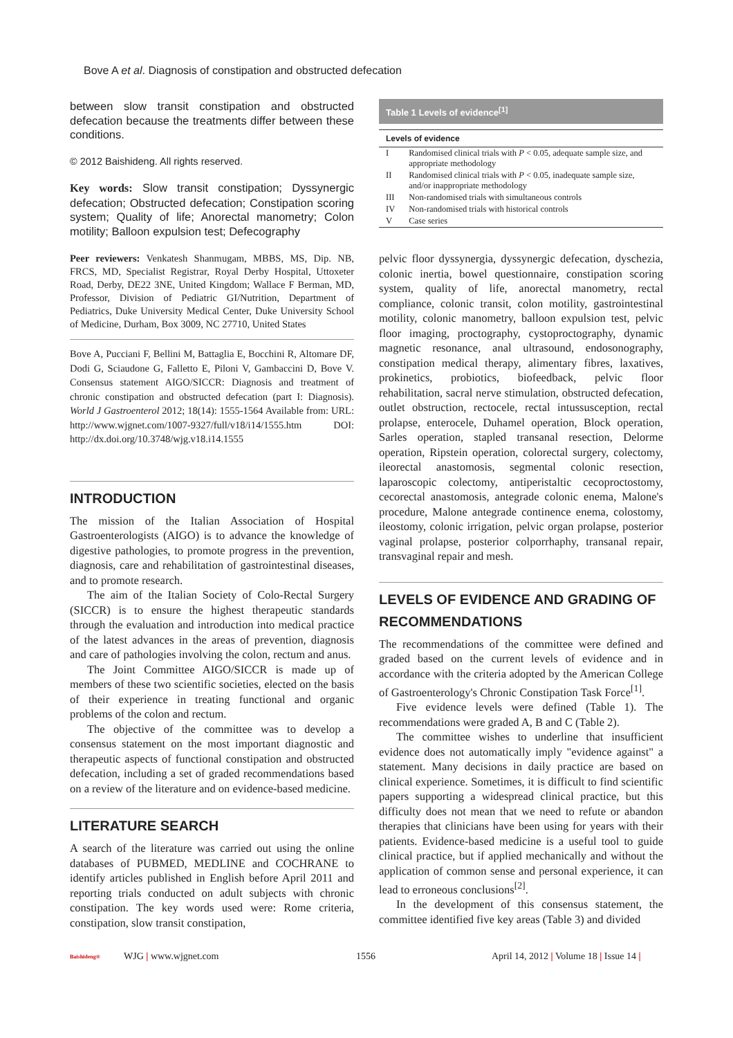Bove A et al. Diagnosis of constipation and obstructed defecation
between slow transit constipation and obstructed defecation because the treatments differ between these conditions.
© 2012 Baishideng. All rights reserved.
Key words: Slow transit constipation; Dyssynergic defecation; Obstructed defecation; Constipation scoring system; Quality of life; Anorectal manometry; Colon motility; Balloon expulsion test; Defecography
Peer reviewers: Venkatesh Shanmugam, MBBS, MS, Dip. NB, FRCS, MD, Specialist Registrar, Royal Derby Hospital, Uttoxeter Road, Derby, DE22 3NE, United Kingdom; Wallace F Berman, MD, Professor, Division of Pediatric GI/Nutrition, Department of Pediatrics, Duke University Medical Center, Duke University School of Medicine, Durham, Box 3009, NC 27710, United States
Bove A, Pucciani F, Bellini M, Battaglia E, Bocchini R, Altomare DF, Dodi G, Sciaudone G, Falletto E, Piloni V, Gambaccini D, Bove V. Consensus statement AIGO/SICCR: Diagnosis and treatment of chronic constipation and obstructed defecation (part I: Diagnosis). World J Gastroenterol 2012; 18(14): 1555-1564 Available from: URL: http://www.wjgnet.com/1007-9327/full/v18/i14/1555.htm DOI: http://dx.doi.org/10.3748/wjg.v18.i14.1555
INTRODUCTION
The mission of the Italian Association of Hospital Gastroenterologists (AIGO) is to advance the knowledge of digestive pathologies, to promote progress in the prevention, diagnosis, care and rehabilitation of gastrointestinal diseases, and to promote research.
The aim of the Italian Society of Colo-Rectal Surgery (SICCR) is to ensure the highest therapeutic standards through the evaluation and introduction into medical practice of the latest advances in the areas of prevention, diagnosis and care of pathologies involving the colon, rectum and anus.
The Joint Committee AIGO/SICCR is made up of members of these two scientific societies, elected on the basis of their experience in treating functional and organic problems of the colon and rectum.
The objective of the committee was to develop a consensus statement on the most important diagnostic and therapeutic aspects of functional constipation and obstructed defecation, including a set of graded recommendations based on a review of the literature and on evidence-based medicine.
LITERATURE SEARCH
A search of the literature was carried out using the online databases of PUBMED, MEDLINE and COCHRANE to identify articles published in English before April 2011 and reporting trials conducted on adult subjects with chronic constipation. The key words used were: Rome criteria, constipation, slow transit constipation,
Table 1 Levels of evidence <sup>[1]</sup>
| Levels of evidence | |
| --- | --- |
| I | Randomised clinical trials with P < 0.05, adequate sample size, and appropriate methodology |
| II | Randomised clinical trials with P < 0.05, inadequate sample size, and/or inappropriate methodology |
| III | Non-randomised trials with simultaneous controls |
| IV | Non-randomised trials with historical controls |
| V | Case series |
pelvic floor dyssynergia, dyssynergic defecation, dyschezia, colonic inertia, bowel questionnaire, constipation scoring system, quality of life, anorectal manometry, rectal compliance, colonic transit, colon motility, gastrointestinal motility, colonic manometry, balloon expulsion test, pelvic floor imaging, proctography, cystoproctography, dynamic magnetic resonance, anal ultrasound, endosonography, constipation medical therapy, alimentary fibres, laxatives, prokinetics, probiotics, biofeedback, pelvic floor rehabilitation, sacral nerve stimulation, obstructed defecation, outlet obstruction, rectocele, rectal intussusception, rectal prolapse, enterocele, Duhamel operation, Block operation, Sarles operation, stapled transanal resection, Delorme operation, Ripstein operation, colorectal surgery, colectomy, ileorectal anastomosis, segmental colonic resection, laparoscopic colectomy, antiperistaltic cecoproctostomy, cecorectal anastomosis, antegrade colonic enema, Malone's procedure, Malone antegrade continence enema, colostomy, ileostomy, colonic irrigation, pelvic organ prolapse, posterior vaginal prolapse, posterior colporrhaphy, transanal repair, transvaginal repair and mesh.
LEVELS OF EVIDENCE AND GRADING OF RECOMMENDATIONS
The recommendations of the committee were defined and graded based on the current levels of evidence and in accordance with the criteria adopted by the American College of Gastroenterology's Chronic Constipation Task Force<sup>[1]</sup>.
Five evidence levels were defined (Table 1). The recommendations were graded A, B and C (Table 2).
The committee wishes to underline that insufficient evidence does not automatically imply "evidence against" a statement. Many decisions in daily practice are based on clinical experience. Sometimes, it is difficult to find scientific papers supporting a widespread clinical practice, but this difficulty does not mean that we need to refute or abandon therapies that clinicians have been using for years with their patients. Evidence-based medicine is a useful tool to guide clinical practice, but if applied mechanically and without the application of common sense and personal experience, it can lead to erroneous conclusions<sup>[2]</sup>.
In the development of this consensus statement, the committee identified five key areas (Table 3) and divided
Baishideng®
WJG | www.wjgnet.com 1556
April 14, 2012 | Volume 18 | Issue 14 |